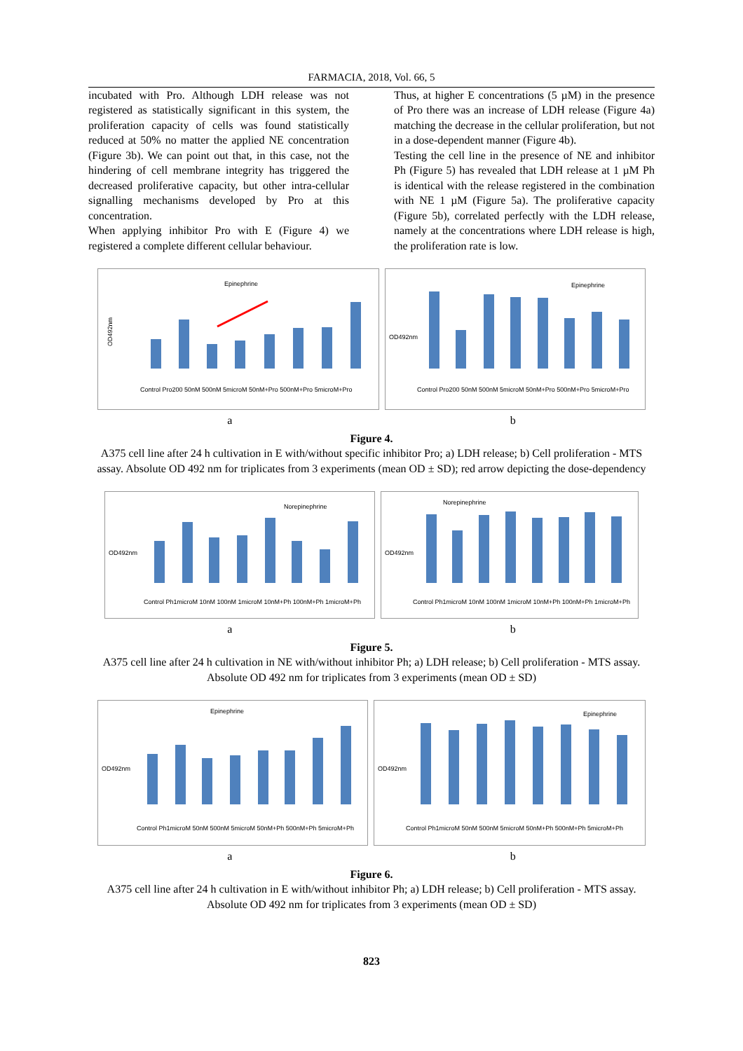FARMACIA, 2018, Vol. 66, 5
incubated with Pro. Although LDH release was not registered as statistically significant in this system, the proliferation capacity of cells was found statistically reduced at 50% no matter the applied NE concentration (Figure 3b). We can point out that, in this case, not the hindering of cell membrane integrity has triggered the decreased proliferative capacity, but other intra-cellular signalling mechanisms developed by Pro at this concentration.
When applying inhibitor Pro with E (Figure 4) we registered a complete different cellular behaviour.
Thus, at higher E concentrations (5 µM) in the presence of Pro there was an increase of LDH release (Figure 4a) matching the decrease in the cellular proliferation, but not in a dose-dependent manner (Figure 4b).
Testing the cell line in the presence of NE and inhibitor Ph (Figure 5) has revealed that LDH release at 1 µM Ph is identical with the release registered in the combination with NE 1 µM (Figure 5a). The proliferative capacity (Figure 5b), correlated perfectly with the LDH release, namely at the concentrations where LDH release is high, the proliferation rate is low.
Epinephrine
OD492nm
Control Pro200 50nM 500nM 5microM 50nM+Pro 500nM+Pro 5microM+Pro
Epinephrine
OD492nm
Control Pro200 50nM 500nM 5microM 50nM+Pro 500nM+Pro 5microM+Pro
a b
Figure 4.
A375 cell line after 24 h cultivation in E with/without specific inhibitor Pro; a) LDH release; b) Cell proliferation - MTS assay. Absolute OD 492 nm for triplicates from 3 experiments (mean OD ± SD); red arrow depicting the dose-dependency
Norepinephrine
OD492nm
Control Ph1microM 10nM 100nM 1microM 10nM+Ph 100nM+Ph 1microM+Ph
Norepinephrine
OD492nm
Control Ph1microM 10nM 100nM 1microM 10nM+Ph 100nM+Ph 1microM+Ph
a b
Figure 5.
A375 cell line after 24 h cultivation in NE with/without inhibitor Ph; a) LDH release; b) Cell proliferation - MTS assay. Absolute OD 492 nm for triplicates from 3 experiments (mean OD ± SD)
Epinephrine
OD492nm
Control Ph1microM 50nM 500nM 5microM 50nM+Ph 500nM+Ph 5microM+Ph
Epinephrine
OD492nm
Control Ph1microM 50nM 500nM 5microM 50nM+Ph 500nM+Ph 5microM+Ph
a b
Figure 6.
A375 cell line after 24 h cultivation in E with/without inhibitor Ph; a) LDH release; b) Cell proliferation - MTS assay. Absolute OD 492 nm for triplicates from 3 experiments (mean OD ± SD)
823